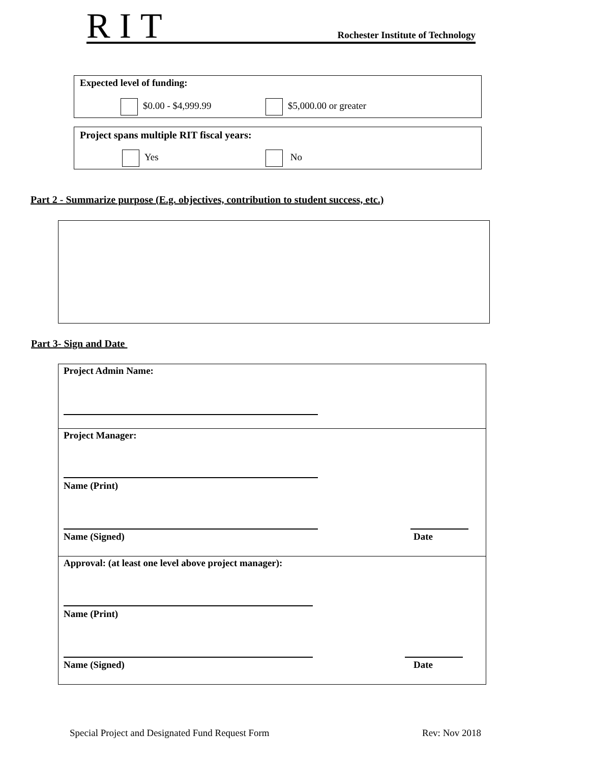RIT
Rochester Institute of Technology
Expected level of funding:
$0.00 - $4,999.99 $5,000.00 or greater
Project spans multiple RIT fiscal years:
Yes No
Part 2 - Summarize purpose (E.g. objectives, contribution to student success, etc.)
Part 3- Sign and Date
Project Admin Name:
Project Manager:
Name (Print)
Name (Signed) Date
Approval: (at least one level above project manager):
Name (Print)
Name (Signed) Date
Special Project and Designated Fund Request Form
Rev: Nov 2018